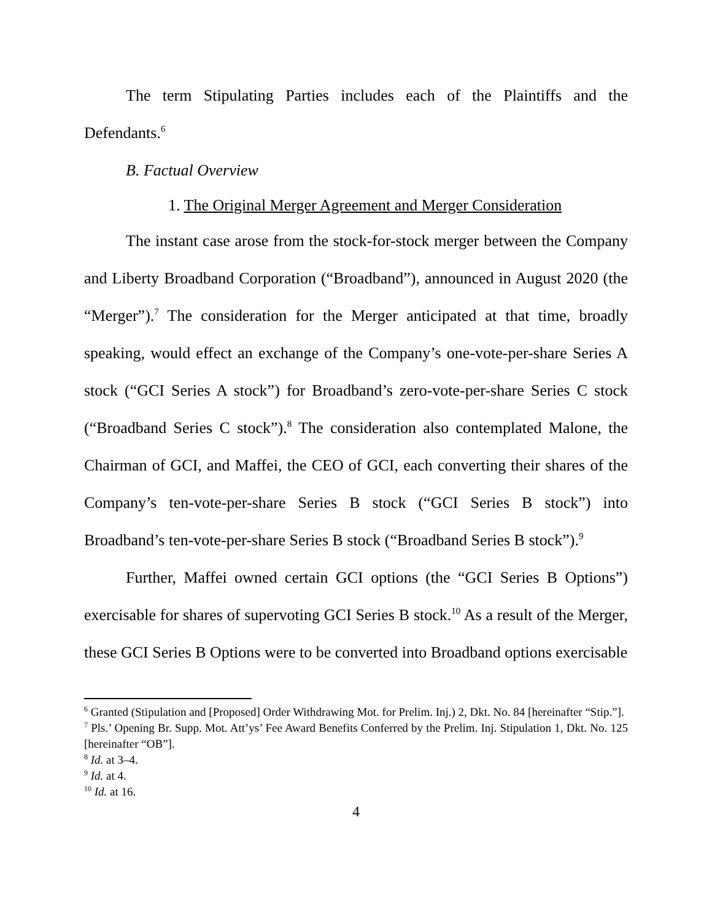The term Stipulating Parties includes each of the Plaintiffs and the Defendants.<sup>6</sup>
B. Factual Overview
1. The Original Merger Agreement and Merger Consideration
The instant case arose from the stock-for-stock merger between the Company and Liberty Broadband Corporation (“Broadband”), announced in August 2020 (the “Merger”).<sup>7</sup> The consideration for the Merger anticipated at that time, broadly speaking, would effect an exchange of the Company’s one-vote-per-share Series A stock (“GCI Series A stock”) for Broadband’s zero-vote-per-share Series C stock (“Broadband Series C stock”).<sup>8</sup> The consideration also contemplated Malone, the Chairman of GCI, and Maffei, the CEO of GCI, each converting their shares of the Company’s ten-vote-per-share Series B stock (“GCI Series B stock”) into Broadband’s ten-vote-per-share Series B stock (“Broadband Series B stock”).<sup>9</sup>
Further, Maffei owned certain GCI options (the “GCI Series B Options”) exercisable for shares of supervoting GCI Series B stock.<sup>10</sup> As a result of the Merger, these GCI Series B Options were to be converted into Broadband options exercisable
<sup>6</sup> Granted (Stipulation and [Proposed] Order Withdrawing Mot. for Prelim. Inj.) 2, Dkt. No. 84 [hereinafter “Stip.”].
<sup>7</sup> Pls.’ Opening Br. Supp. Mot. Att’ys’ Fee Award Benefits Conferred by the Prelim. Inj. Stipulation 1, Dkt. No. 125 [hereinafter “OB”].
<sup>8</sup> Id. at 3–4.
<sup>9</sup> Id. at 4.
<sup>10</sup> Id. at 16.
4